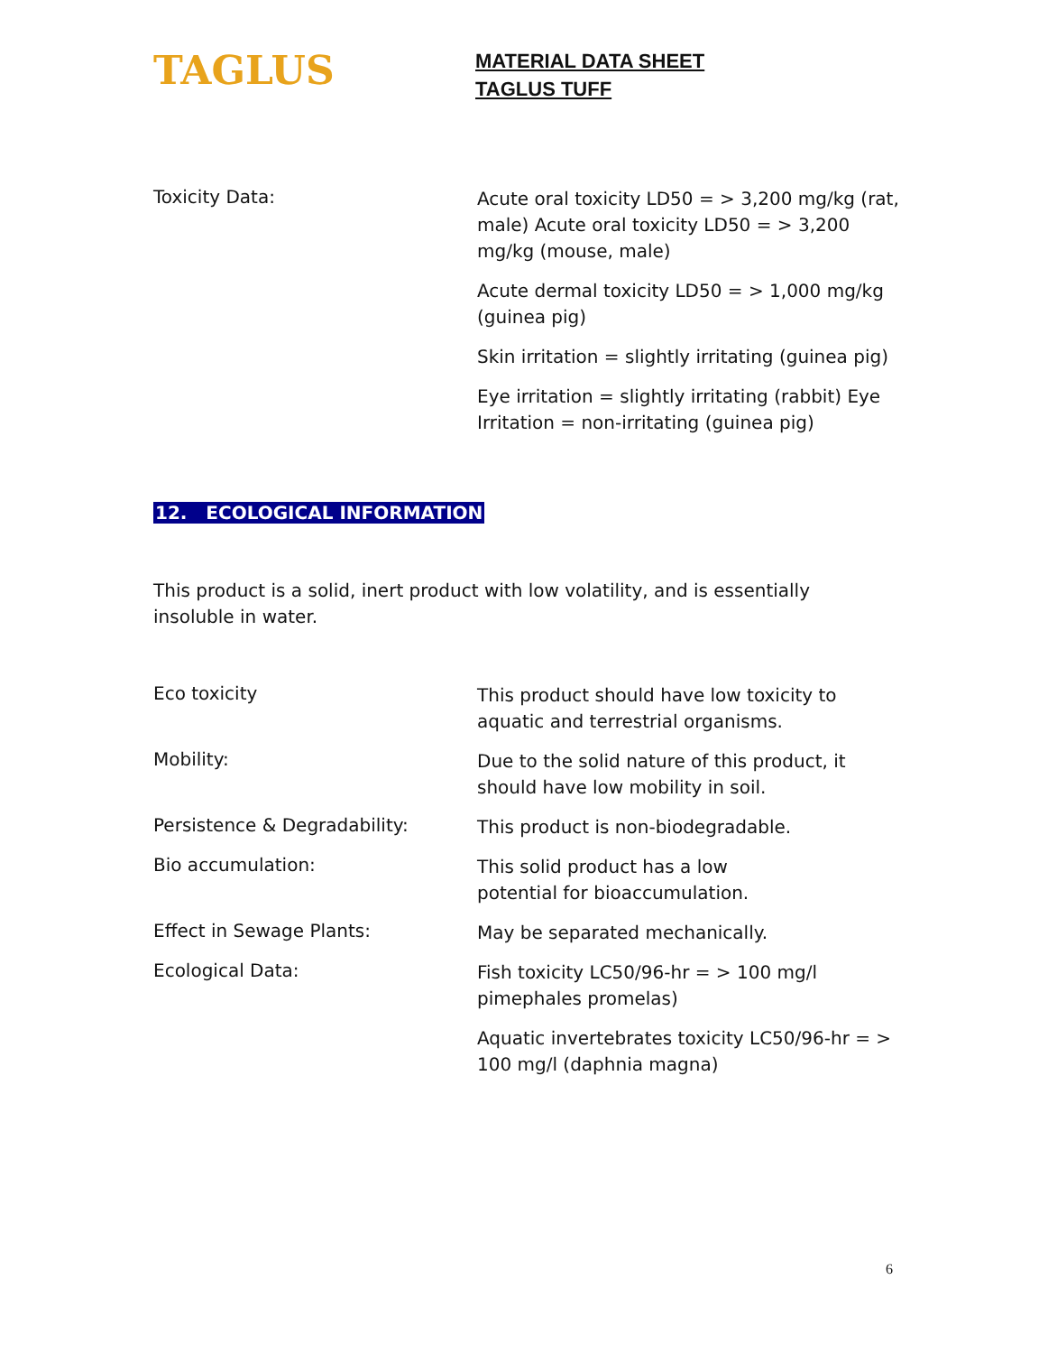TAGLUS
MATERIAL DATA SHEET
TAGLUS TUFF
Toxicity Data:
Acute oral toxicity LD50 = > 3,200 mg/kg (rat, male) Acute oral toxicity LD50 = > 3,200 mg/kg (mouse, male)
Acute dermal toxicity LD50 = > 1,000 mg/kg (guinea pig)
Skin irritation = slightly irritating (guinea pig)
Eye irritation = slightly irritating (rabbit) Eye Irritation = non-irritating (guinea pig)
12. ECOLOGICAL INFORMATION
This product is a solid, inert product with low volatility, and is essentially insoluble in water.
Eco toxicity
This product should have low toxicity to aquatic and terrestrial organisms.
Mobility:
Due to the solid nature of this product, it should have low mobility in soil.
Persistence & Degradability:
This product is non-biodegradable.
Bio accumulation:
This solid product has a low
potential for bioaccumulation.
Effect in Sewage Plants:
May be separated mechanically.
Ecological Data:
Fish toxicity LC50/96-hr = > 100 mg/l pimephales promelas)
Aquatic invertebrates toxicity LC50/96-hr = > 100 mg/l (daphnia magna)
6